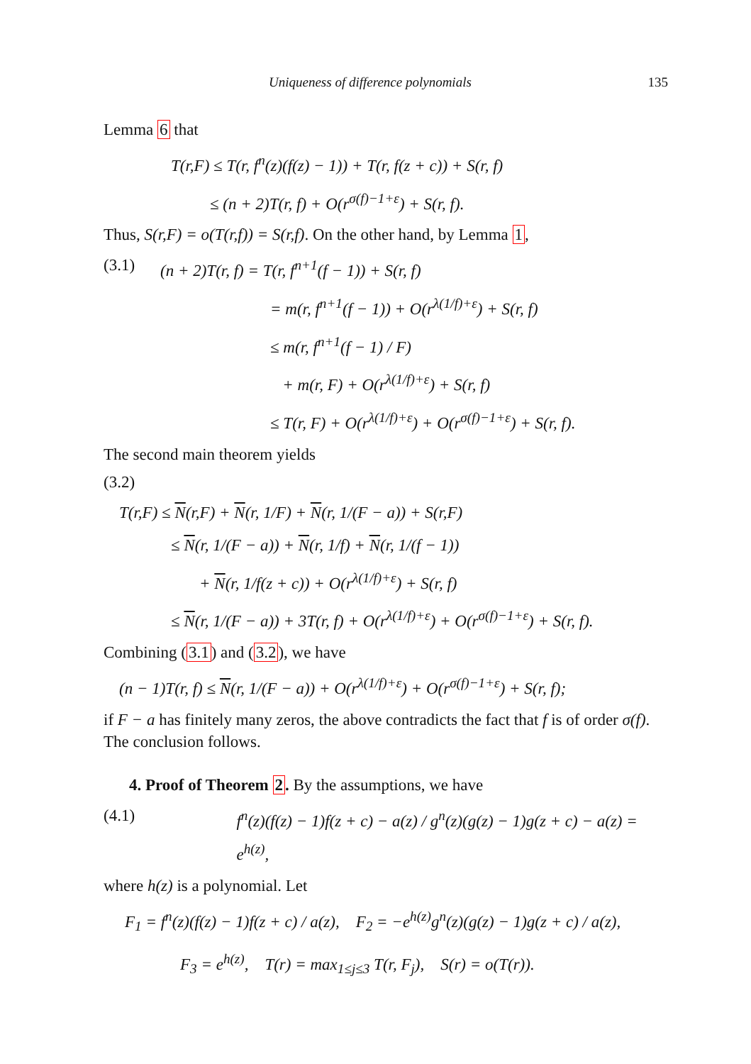Uniqueness of difference polynomials 135
Lemma 6 that
T(r,F) ≤ T(r, f<sup>n</sup>(z)(f(z) − 1)) + T(r, f(z + c)) + S(r, f)
≤ (n + 2)T(r, f) + O(r<sup>σ(f)−1+ε</sup>) + S(r, f).
Thus, S(r,F) = o(T(r,f)) = S(r,f). On the other hand, by Lemma 1,
(3.1) (n + 2)T(r, f) = T(r, f<sup>n+1</sup>(f − 1)) + S(r, f)
= m(r, f<sup>n+1</sup>(f − 1)) + O(r<sup>λ(1/f)+ε</sup>) + S(r, f)
≤ m(r, f<sup>n+1</sup>(f − 1) / F)
+ m(r, F) + O(r<sup>λ(1/f)+ε</sup>) + S(r, f)
≤ T(r, F) + O(r<sup>λ(1/f)+ε</sup>) + O(r<sup>σ(f)−1+ε</sup>) + S(r, f).
The second main theorem yields
(3.2)
T(r,F) ≤ N(r,F) + N(r, 1/F) + N(r, 1/(F − a)) + S(r,F)
≤ N(r, 1/(F − a)) + N(r, 1/f) + N(r, 1/(f − 1))
+ N(r, 1/f(z + c)) + O(r<sup>λ(1/f)+ε</sup>) + S(r, f)
≤ N(r, 1/(F − a)) + 3T(r, f) + O(r<sup>λ(1/f)+ε</sup>) + O(r<sup>σ(f)−1+ε</sup>) + S(r, f).
Combining (3.1) and (3.2), we have
(n − 1)T(r, f) ≤ N(r, 1/(F − a)) + O(r<sup>λ(1/f)+ε</sup>) + O(r<sup>σ(f)−1+ε</sup>) + S(r, f);
if F − a has finitely many zeros, the above contradicts the fact that f is of order σ(f). The conclusion follows.
4. Proof of Theorem 2. By the assumptions, we have
(4.1) f<sup>n</sup>(z)(f(z) − 1)f(z + c) − a(z) / g<sup>n</sup>(z)(g(z) − 1)g(z + c) − a(z) = e<sup>h(z)</sup>,
where h(z) is a polynomial. Let
F<sub>1</sub> = f<sup>n</sup>(z)(f(z) − 1)f(z + c) / a(z), F<sub>2</sub> = −e<sup>h(z)</sup>g<sup>n</sup>(z)(g(z) − 1)g(z + c) / a(z),
F<sub>3</sub> = e<sup>h(z)</sup>, T(r) = max<sub>1≤j≤3</sub> T(r, F<sub>j</sub>), S(r) = o(T(r)).